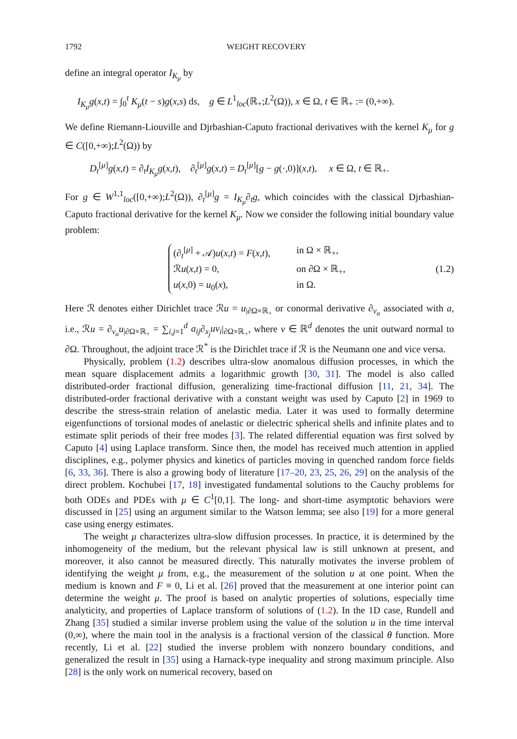1792 WEIGHT RECOVERY
define an integral operator I<sub>K<sub>μ</sub></sub> by
I<sub>K<sub>μ</sub></sub>g(x,t) = ∫<sub>0</sub><sup>t</sup> K<sub>μ</sub>(t − s)g(x,s) ds, g ∈ L<sup>1</sup><sub>loc</sub>(ℝ<sub>+</sub>;L<sup>2</sup>(Ω)), x ∈ Ω, t ∈ ℝ<sub>+</sub> := (0,+∞).
We define Riemann-Liouville and Djrbashian-Caputo fractional derivatives with the kernel K<sub>μ</sub> for g ∈ C([0,+∞);L<sup>2</sup>(Ω)) by
D<sub>t</sub><sup>[μ]</sup>g(x,t) = ∂<sub>t</sub>I<sub>K<sub>μ</sub></sub>g(x,t), ∂<sub>t</sub><sup>[μ]</sup>g(x,t) = D<sub>t</sub><sup>[μ]</sup>[g − g(·,0)](x,t), x ∈ Ω, t ∈ ℝ<sub>+</sub>.
For g ∈ W<sup>1,1</sup><sub>loc</sub>([0,+∞);L<sup>2</sup>(Ω)), ∂<sub>t</sub><sup>[μ]</sup>g = I<sub>K<sub>μ</sub></sub>∂<sub>t</sub>g, which coincides with the classical Djrbashian-Caputo fractional derivative for the kernel K<sub>μ</sub>. Now we consider the following initial boundary value problem:
(∂<sub>t</sub><sup>[μ]</sup> + 𝒜)u(x,t) = F(x,t), in Ω × ℝ<sub>+</sub>,
ℛu(x,t) = 0, on ∂Ω × ℝ<sub>+</sub>,
u(x,0) = u<sub>0</sub>(x), in Ω.
(1.2)
Here ℛ denotes either Dirichlet trace ℛu = u<sub>|∂Ω×ℝ<sub>+</sub></sub> or conormal derivative ∂<sub>ν<sub>a</sub></sub> associated with a, i.e., ℛu = ∂<sub>ν<sub>a</sub></sub>u<sub>|∂Ω×ℝ<sub>+</sub></sub> = ∑<sub>i,j=1</sub><sup>d</sup> a<sub>ij</sub>∂<sub>x<sub>j</sub></sub>uν<sub>i</sub>|<sub>∂Ω×ℝ<sub>+</sub></sub>, where ν ∈ ℝ<sup>d</sup> denotes the unit outward normal to ∂Ω. Throughout, the adjoint trace ℛ<sup>*</sup> is the Dirichlet trace if ℛ is the Neumann one and vice versa.
Physically, problem (1.2) describes ultra-slow anomalous diffusion processes, in which the mean square displacement admits a logarithmic growth [30, 31]. The model is also called distributed-order fractional diffusion, generalizing time-fractional diffusion [11, 21, 34]. The distributed-order fractional derivative with a constant weight was used by Caputo [2] in 1969 to describe the stress-strain relation of anelastic media. Later it was used to formally determine eigenfunctions of torsional modes of anelastic or dielectric spherical shells and infinite plates and to estimate split periods of their free modes [3]. The related differential equation was first solved by Caputo [4] using Laplace transform. Since then, the model has received much attention in applied disciplines, e.g., polymer physics and kinetics of particles moving in quenched random force fields [6, 33, 36]. There is also a growing body of literature [17–20, 23, 25, 26, 29] on the analysis of the direct problem. Kochubei [17, 18] investigated fundamental solutions to the Cauchy problems for both ODEs and PDEs with μ ∈ C<sup>1</sup>[0,1]. The long- and short-time asymptotic behaviors were discussed in [25] using an argument similar to the Watson lemma; see also [19] for a more general case using energy estimates.
The weight μ characterizes ultra-slow diffusion processes. In practice, it is determined by the inhomogeneity of the medium, but the relevant physical law is still unknown at present, and moreover, it also cannot be measured directly. This naturally motivates the inverse problem of identifying the weight μ from, e.g., the measurement of the solution u at one point. When the medium is known and F ≡ 0, Li et al. [26] proved that the measurement at one interior point can determine the weight μ. The proof is based on analytic properties of solutions, especially time analyticity, and properties of Laplace transform of solutions of (1.2). In the 1D case, Rundell and Zhang [35] studied a similar inverse problem using the value of the solution u in the time interval (0,∞), where the main tool in the analysis is a fractional version of the classical θ function. More recently, Li et al. [22] studied the inverse problem with nonzero boundary conditions, and generalized the result in [35] using a Harnack-type inequality and strong maximum principle. Also [28] is the only work on numerical recovery, based on